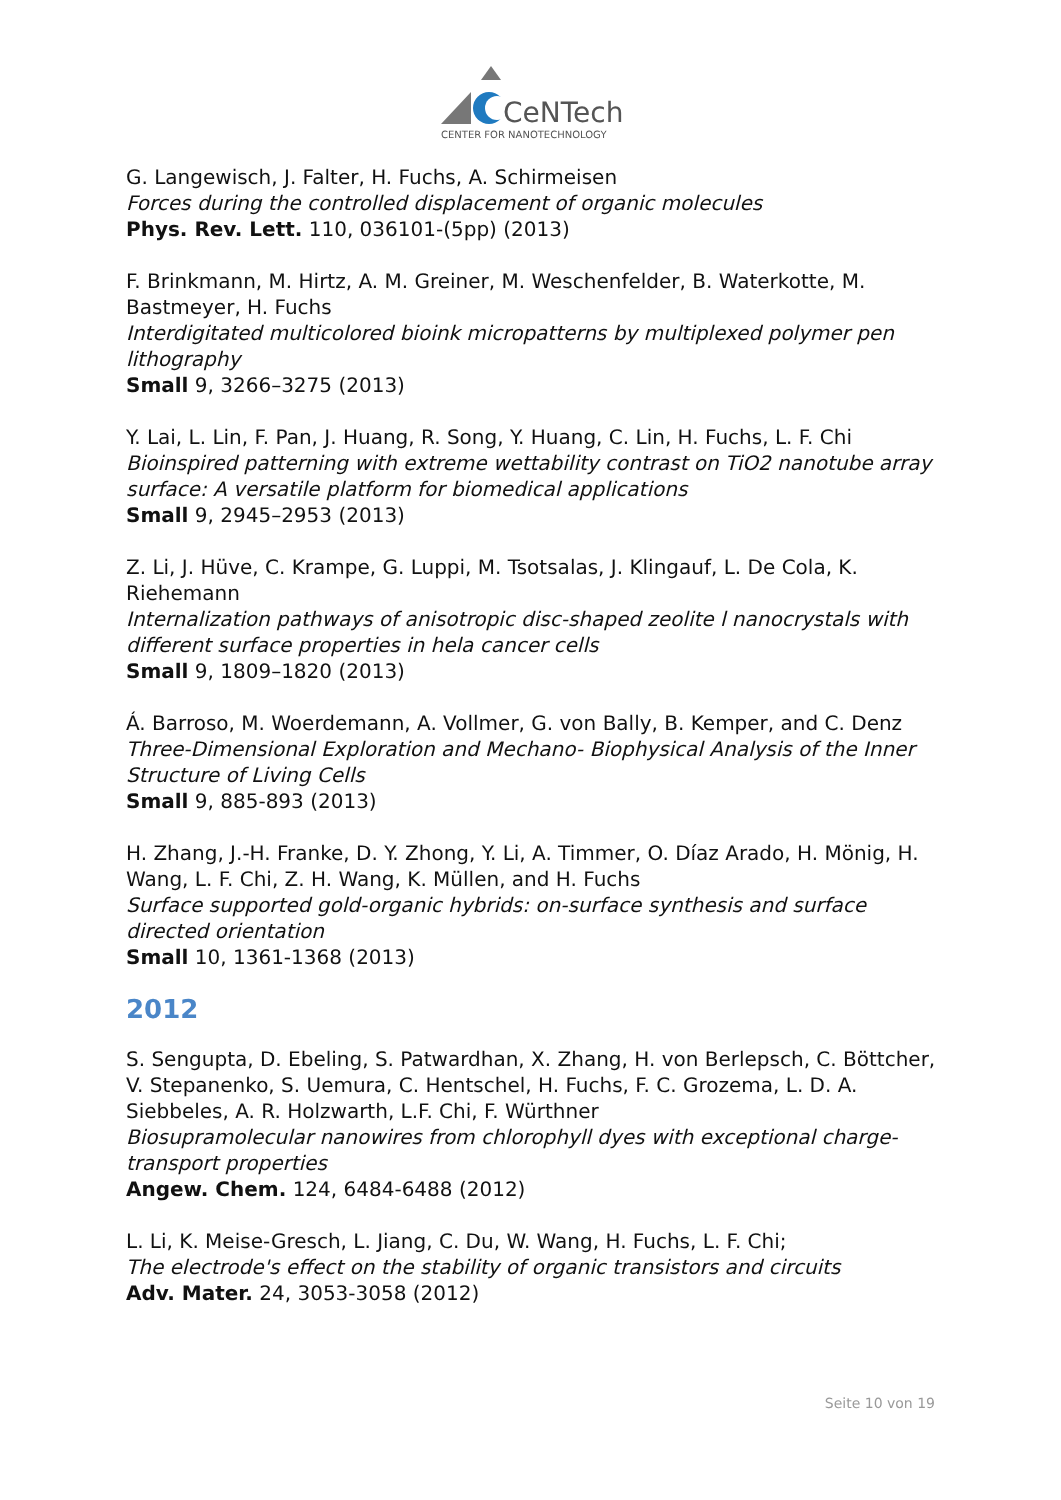CeNTech
CENTER FOR NANOTECHNOLOGY
G. Langewisch, J. Falter, H. Fuchs, A. Schirmeisen
Forces during the controlled displacement of organic molecules
Phys. Rev. Lett. 110, 036101-(5pp) (2013)
F. Brinkmann, M. Hirtz, A. M. Greiner, M. Weschenfelder, B. Waterkotte, M. Bastmeyer, H. Fuchs
Interdigitated multicolored bioink micropatterns by multiplexed polymer pen lithography
Small 9, 3266–3275 (2013)
Y. Lai, L. Lin, F. Pan, J. Huang, R. Song, Y. Huang, C. Lin, H. Fuchs, L. F. Chi
Bioinspired patterning with extreme wettability contrast on TiO2 nanotube array surface: A versatile platform for biomedical applications
Small 9, 2945–2953 (2013)
Z. Li, J. Hüve, C. Krampe, G. Luppi, M. Tsotsalas, J. Klingauf, L. De Cola, K. Riehemann
Internalization pathways of anisotropic disc-shaped zeolite l nanocrystals with different surface properties in hela cancer cells
Small 9, 1809–1820 (2013)
Á. Barroso, M. Woerdemann, A. Vollmer, G. von Bally, B. Kemper, and C. Denz
Three-Dimensional Exploration and Mechano- Biophysical Analysis of the Inner Structure of Living Cells
Small 9, 885-893 (2013)
H. Zhang, J.-H. Franke, D. Y. Zhong, Y. Li, A. Timmer, O. Díaz Arado, H. Mönig, H. Wang, L. F. Chi, Z. H. Wang, K. Müllen, and H. Fuchs
Surface supported gold-organic hybrids: on-surface synthesis and surface directed orientation
Small 10, 1361-1368 (2013)
2012
S. Sengupta, D. Ebeling, S. Patwardhan, X. Zhang, H. von Berlepsch, C. Böttcher, V. Stepanenko, S. Uemura, C. Hentschel, H. Fuchs, F. C. Grozema, L. D. A. Siebbeles, A. R. Holzwarth, L.F. Chi, F. Würthner
Biosupramolecular nanowires from chlorophyll dyes with exceptional charge-transport properties
Angew. Chem. 124, 6484-6488 (2012)
L. Li, K. Meise-Gresch, L. Jiang, C. Du, W. Wang, H. Fuchs, L. F. Chi;
The electrode's effect on the stability of organic transistors and circuits
Adv. Mater. 24, 3053-3058 (2012)
Seite 10 von 19